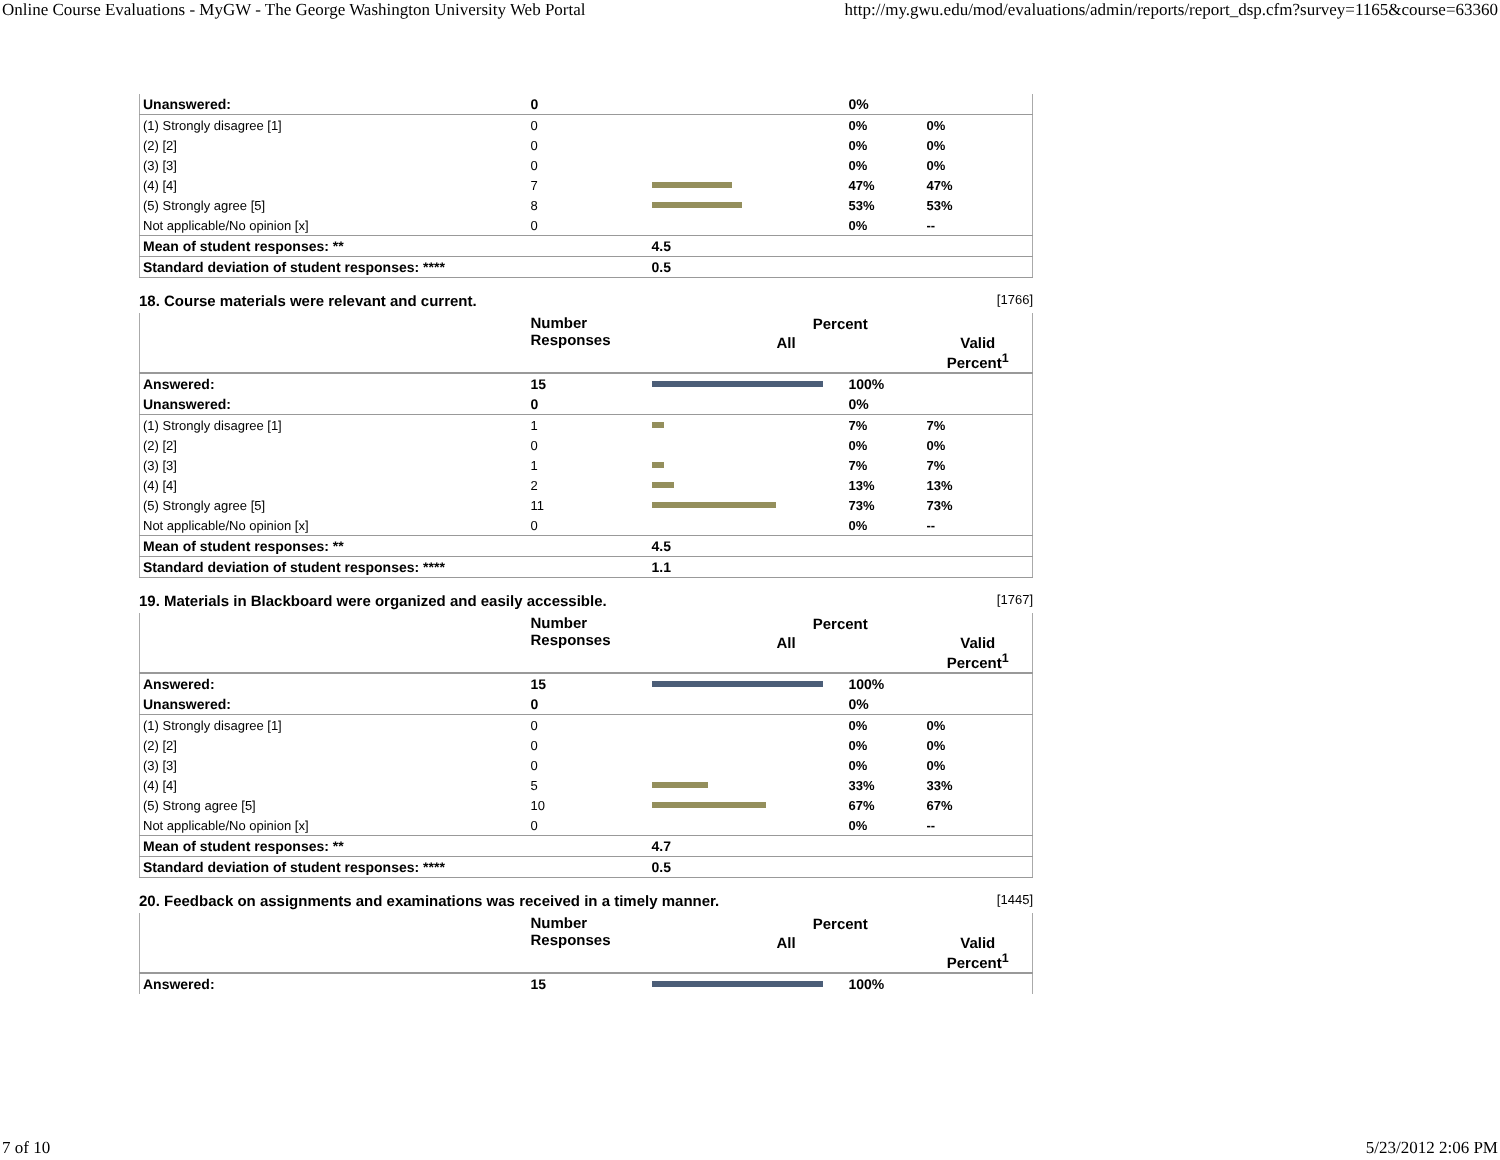Online Course Evaluations - MyGW - The George Washington University Web Portal http://my.gwu.edu/mod/evaluations/admin/reports/report_dsp.cfm?survey=1165&course=63360
| Unanswered: | 0 | | 0% | |
| (1) Strongly disagree [1] | 0 | | 0% | 0% |
| (2) [2] | 0 | | 0% | 0% |
| (3) [3] | 0 | | 0% | 0% |
| (4) [4] | 7 | | 47% | 47% |
| (5) Strongly agree [5] | 8 | | 53% | 53% |
| Not applicable/No opinion [x] | 0 | | 0% | -- |
| Mean of student responses: ** | | 4.5 | | |
| Standard deviation of student responses: **** | | 0.5 | | |
18. Course materials were relevant and current. [1766]
| | Number Responses | Percent | | |
| --- | --- | --- | --- | --- |
| | | All | | Valid Percent<sup>1</sup> |
| Answered: | 15 | | 100% | |
| Unanswered: | 0 | | 0% | |
| (1) Strongly disagree [1] | 1 | | 7% | 7% |
| (2) [2] | 0 | | 0% | 0% |
| (3) [3] | 1 | | 7% | 7% |
| (4) [4] | 2 | | 13% | 13% |
| (5) Strongly agree [5] | 11 | | 73% | 73% |
| Not applicable/No opinion [x] | 0 | | 0% | -- |
| Mean of student responses: ** | | 4.5 | | |
| Standard deviation of student responses: **** | | 1.1 | | |
19. Materials in Blackboard were organized and easily accessible. [1767]
| | Number Responses | Percent | | |
| --- | --- | --- | --- | --- |
| | | All | | Valid Percent<sup>1</sup> |
| Answered: | 15 | | 100% | |
| Unanswered: | 0 | | 0% | |
| (1) Strongly disagree [1] | 0 | | 0% | 0% |
| (2) [2] | 0 | | 0% | 0% |
| (3) [3] | 0 | | 0% | 0% |
| (4) [4] | 5 | | 33% | 33% |
| (5) Strong agree [5] | 10 | | 67% | 67% |
| Not applicable/No opinion [x] | 0 | | 0% | -- |
| Mean of student responses: ** | | 4.7 | | |
| Standard deviation of student responses: **** | | 0.5 | | |
20. Feedback on assignments and examinations was received in a timely manner. [1445]
| | Number Responses | Percent | | |
| --- | --- | --- | --- | --- |
| | | All | | Valid Percent<sup>1</sup> |
| Answered: | 15 | | 100% | |
7 of 10 5/23/2012 2:06 PM